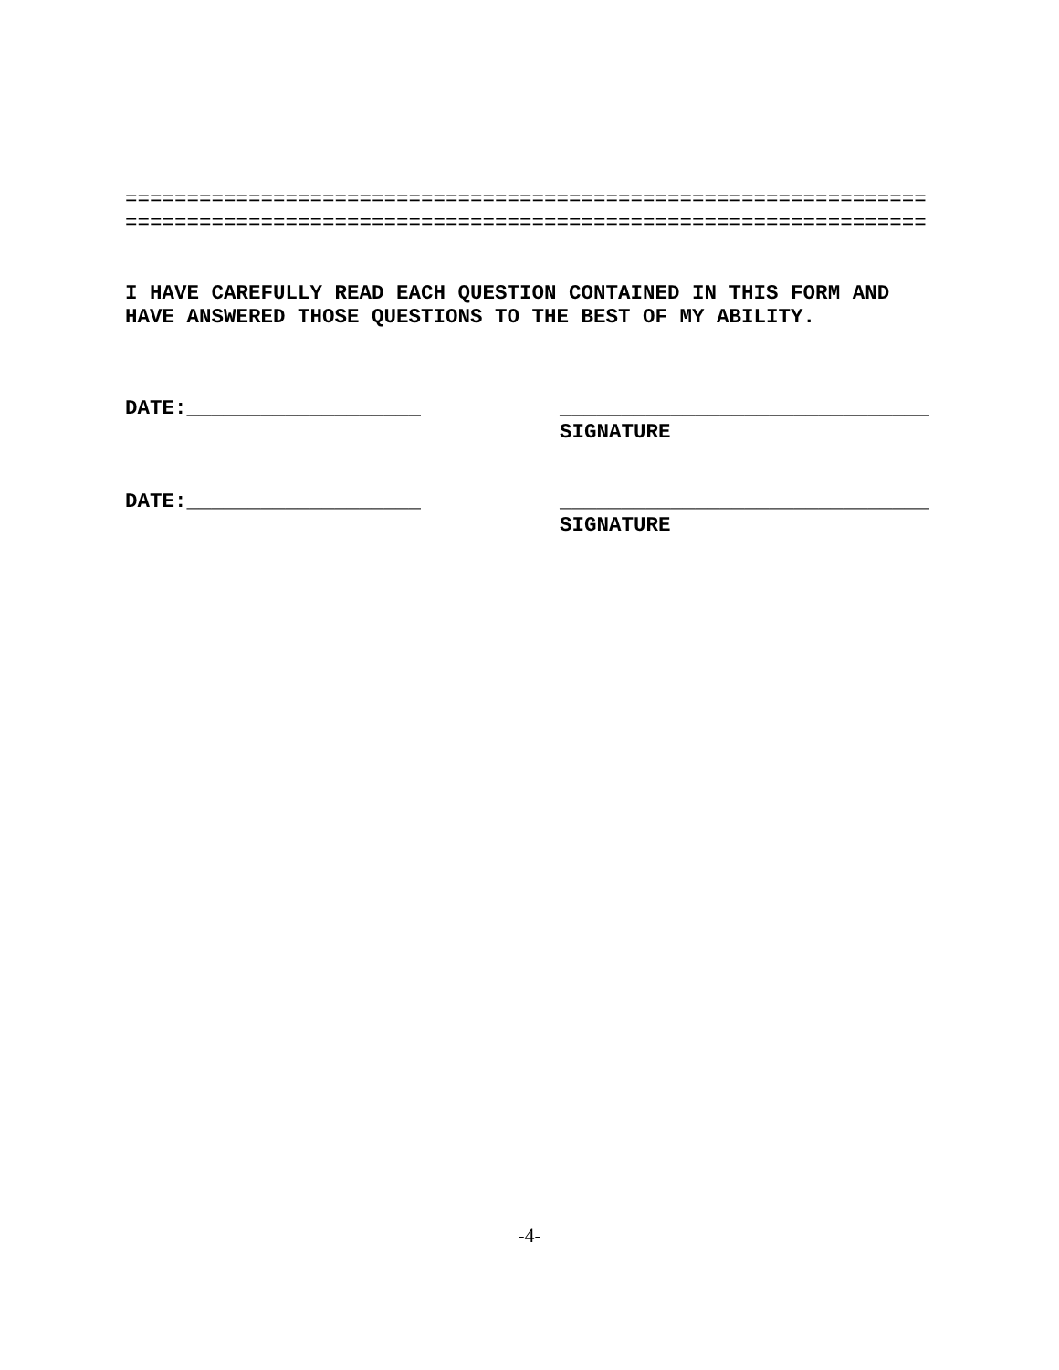================================================================= =================================================================
I HAVE CAREFULLY READ EACH QUESTION CONTAINED IN THIS FORM AND HAVE ANSWERED THOSE QUESTIONS TO THE BEST OF MY ABILITY.
DATE:___________________ ______________________________
SIGNATURE
DATE:___________________ ______________________________
SIGNATURE
-4-